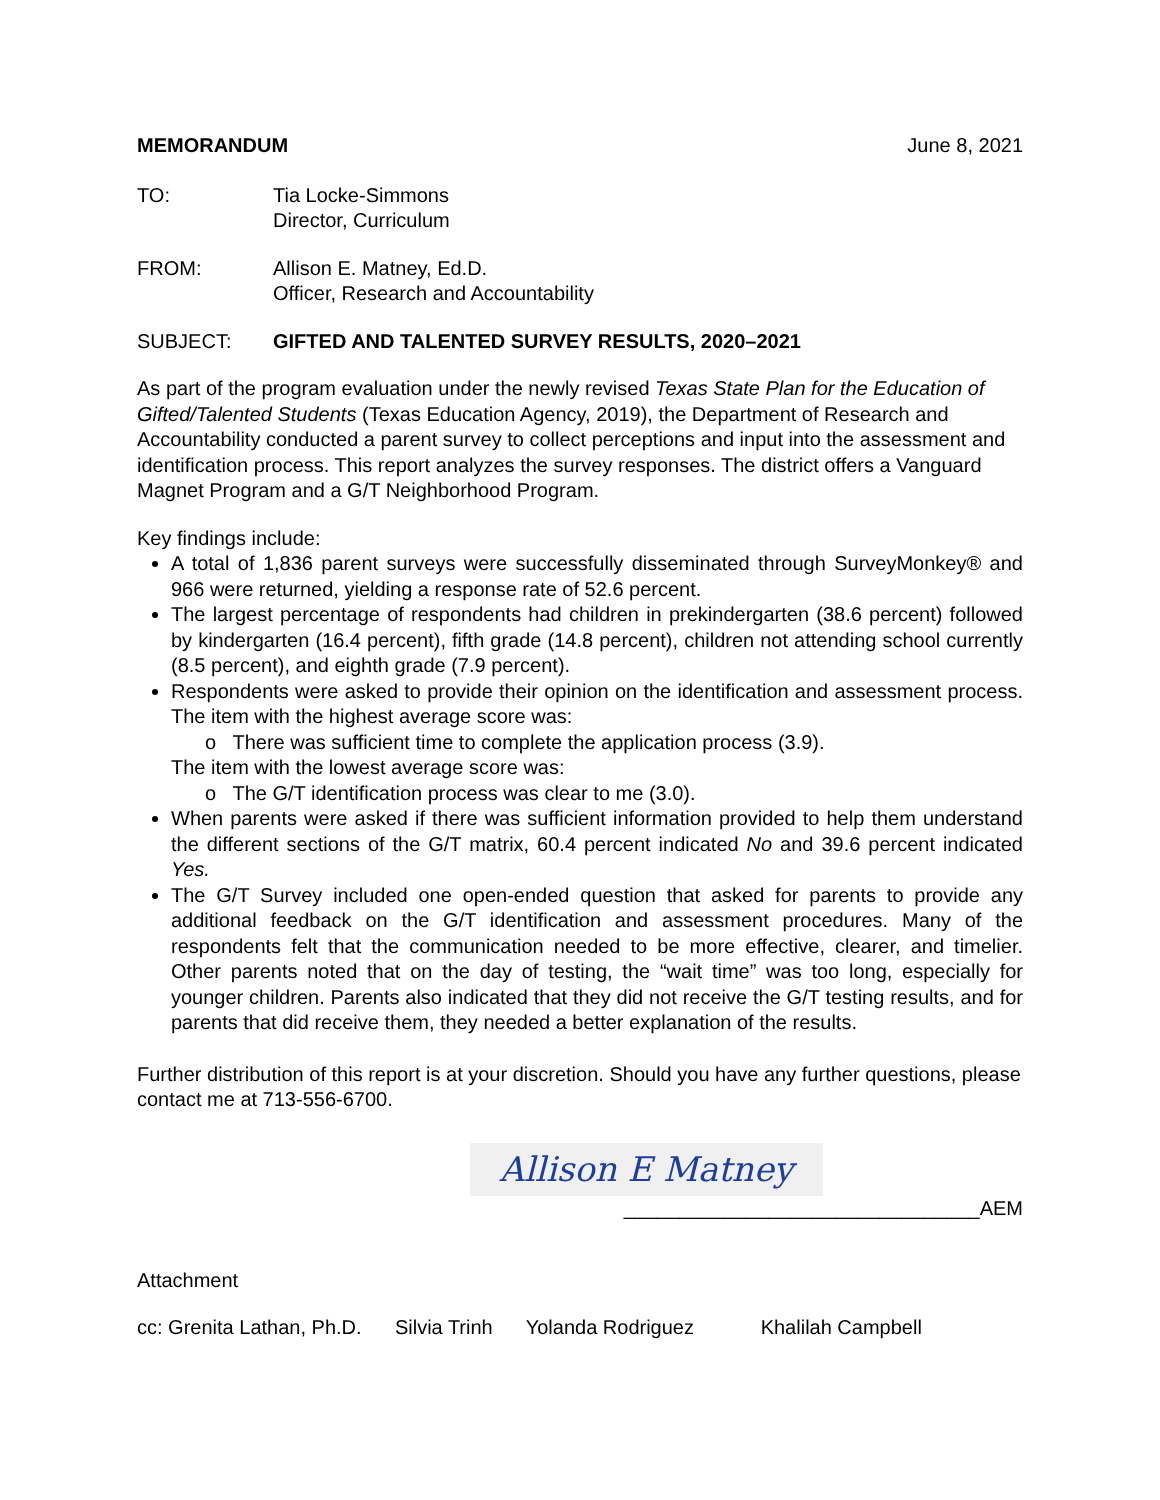MEMORANDUM June 8, 2021
TO: Tia Locke-Simmons
Director, Curriculum
FROM: Allison E. Matney, Ed.D.
Officer, Research and Accountability
SUBJECT: GIFTED AND TALENTED SURVEY RESULTS, 2020–2021
As part of the program evaluation under the newly revised Texas State Plan for the Education of Gifted/Talented Students (Texas Education Agency, 2019), the Department of Research and Accountability conducted a parent survey to collect perceptions and input into the assessment and identification process. This report analyzes the survey responses. The district offers a Vanguard Magnet Program and a G/T Neighborhood Program.
Key findings include:
A total of 1,836 parent surveys were successfully disseminated through SurveyMonkey® and 966 were returned, yielding a response rate of 52.6 percent.
The largest percentage of respondents had children in prekindergarten (38.6 percent) followed by kindergarten (16.4 percent), fifth grade (14.8 percent), children not attending school currently (8.5 percent), and eighth grade (7.9 percent).
Respondents were asked to provide their opinion on the identification and assessment process. The item with the highest average score was:
o There was sufficient time to complete the application process (3.9).
The item with the lowest average score was:
o The G/T identification process was clear to me (3.0).
When parents were asked if there was sufficient information provided to help them understand the different sections of the G/T matrix, 60.4 percent indicated No and 39.6 percent indicated Yes.
The G/T Survey included one open-ended question that asked for parents to provide any additional feedback on the G/T identification and assessment procedures. Many of the respondents felt that the communication needed to be more effective, clearer, and timelier. Other parents noted that on the day of testing, the “wait time” was too long, especially for younger children. Parents also indicated that they did not receive the G/T testing results, and for parents that did receive them, they needed a better explanation of the results.
Further distribution of this report is at your discretion. Should you have any further questions, please contact me at 713-556-6700.
Allison E Matney
________________________________AEM
Attachment
cc: Grenita Lathan, Ph.D. Silvia Trinh Yolanda Rodriguez Khalilah Campbell